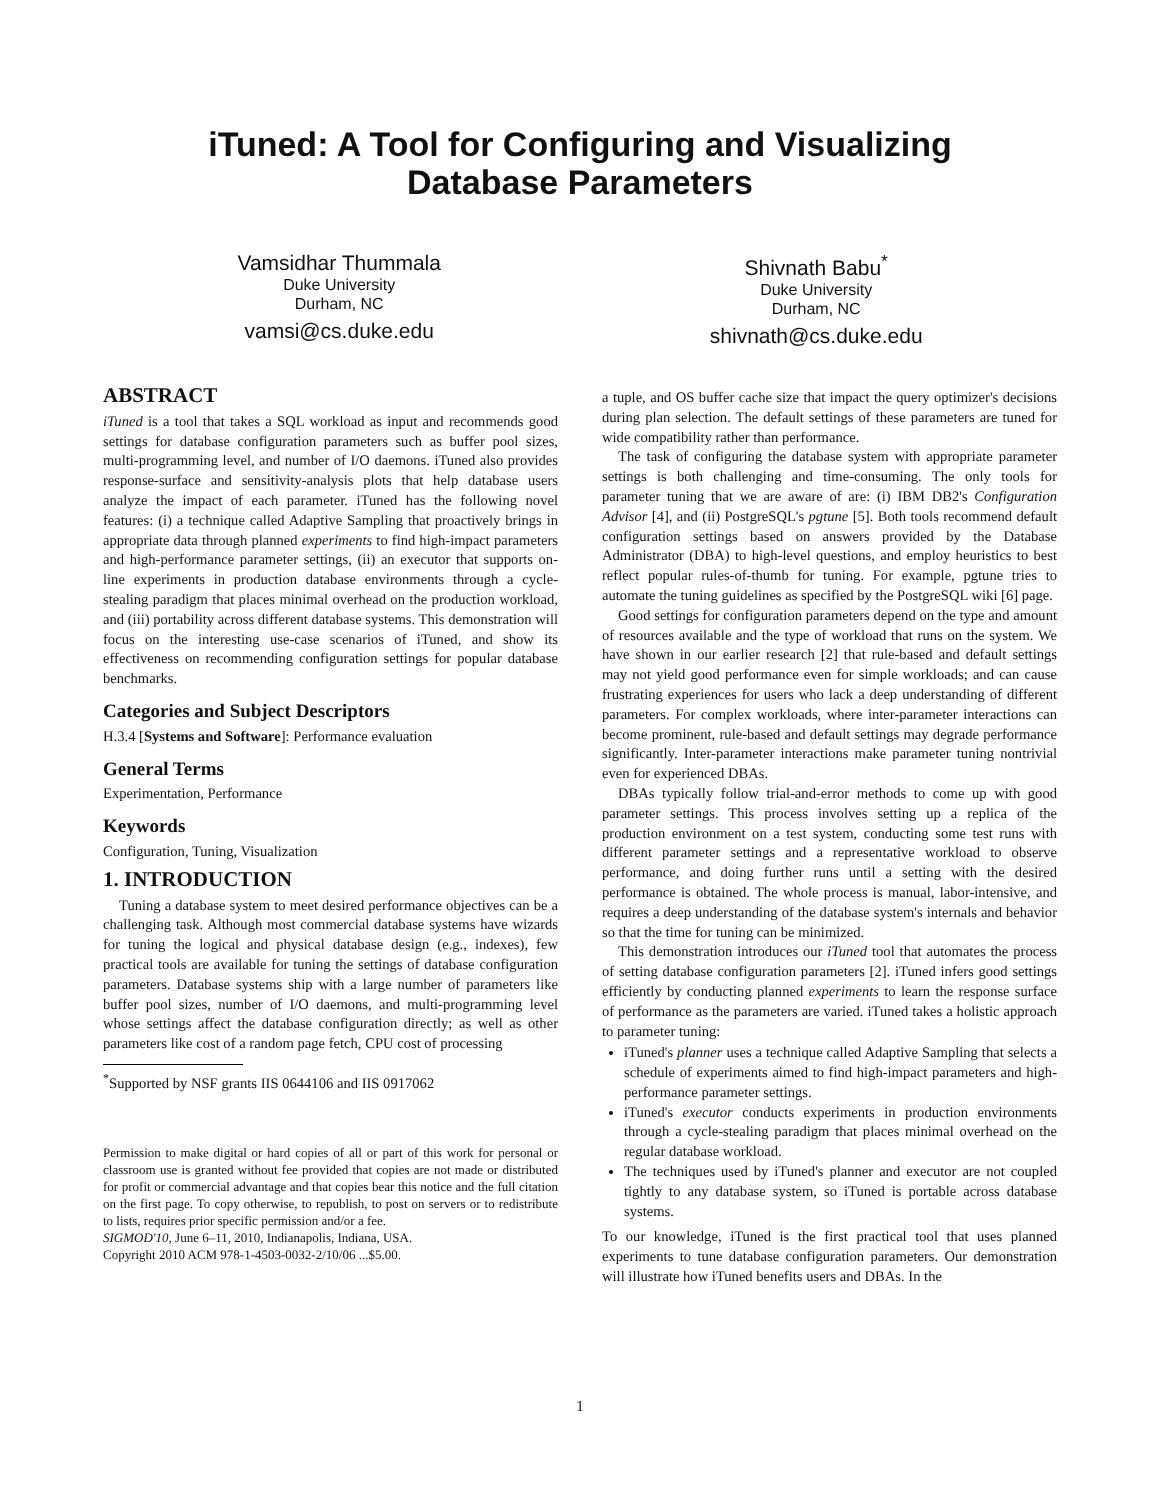iTuned: A Tool for Configuring and Visualizing
Database Parameters
Vamsidhar Thummala
Duke University
Durham, NC
vamsi@cs.duke.edu
Shivnath Babu<sup>*</sup>
Duke University
Durham, NC
shivnath@cs.duke.edu
ABSTRACT
iTuned is a tool that takes a SQL workload as input and recommends good settings for database configuration parameters such as buffer pool sizes, multi-programming level, and number of I/O daemons. iTuned also provides response-surface and sensitivity-analysis plots that help database users analyze the impact of each parameter. iTuned has the following novel features: (i) a technique called Adaptive Sampling that proactively brings in appropriate data through planned experiments to find high-impact parameters and high-performance parameter settings, (ii) an executor that supports on-line experiments in production database environments through a cycle-stealing paradigm that places minimal overhead on the production workload, and (iii) portability across different database systems. This demonstration will focus on the interesting use-case scenarios of iTuned, and show its effectiveness on recommending configuration settings for popular database benchmarks.
Categories and Subject Descriptors
H.3.4 [Systems and Software]: Performance evaluation
General Terms
Experimentation, Performance
Keywords
Configuration, Tuning, Visualization
1. INTRODUCTION
Tuning a database system to meet desired performance objectives can be a challenging task. Although most commercial database systems have wizards for tuning the logical and physical database design (e.g., indexes), few practical tools are available for tuning the settings of database configuration parameters. Database systems ship with a large number of parameters like buffer pool sizes, number of I/O daemons, and multi-programming level whose settings affect the database configuration directly; as well as other parameters like cost of a random page fetch, CPU cost of processing
<sup>*</sup> Supported by NSF grants IIS 0644106 and IIS 0917062
Permission to make digital or hard copies of all or part of this work for personal or classroom use is granted without fee provided that copies are not made or distributed for profit or commercial advantage and that copies bear this notice and the full citation on the first page. To copy otherwise, to republish, to post on servers or to redistribute to lists, requires prior specific permission and/or a fee.
SIGMOD'10, June 6–11, 2010, Indianapolis, Indiana, USA.
Copyright 2010 ACM 978-1-4503-0032-2/10/06 ...$5.00.
a tuple, and OS buffer cache size that impact the query optimizer's decisions during plan selection. The default settings of these parameters are tuned for wide compatibility rather than performance.
The task of configuring the database system with appropriate parameter settings is both challenging and time-consuming. The only tools for parameter tuning that we are aware of are: (i) IBM DB2's Configuration Advisor [4], and (ii) PostgreSQL's pgtune [5]. Both tools recommend default configuration settings based on answers provided by the Database Administrator (DBA) to high-level questions, and employ heuristics to best reflect popular rules-of-thumb for tuning. For example, pgtune tries to automate the tuning guidelines as specified by the PostgreSQL wiki [6] page.
Good settings for configuration parameters depend on the type and amount of resources available and the type of workload that runs on the system. We have shown in our earlier research [2] that rule-based and default settings may not yield good performance even for simple workloads; and can cause frustrating experiences for users who lack a deep understanding of different parameters. For complex workloads, where inter-parameter interactions can become prominent, rule-based and default settings may degrade performance significantly. Inter-parameter interactions make parameter tuning nontrivial even for experienced DBAs.
DBAs typically follow trial-and-error methods to come up with good parameter settings. This process involves setting up a replica of the production environment on a test system, conducting some test runs with different parameter settings and a representative workload to observe performance, and doing further runs until a setting with the desired performance is obtained. The whole process is manual, labor-intensive, and requires a deep understanding of the database system's internals and behavior so that the time for tuning can be minimized.
This demonstration introduces our iTuned tool that automates the process of setting database configuration parameters [2]. iTuned infers good settings efficiently by conducting planned experiments to learn the response surface of performance as the parameters are varied. iTuned takes a holistic approach to parameter tuning:
iTuned's planner uses a technique called Adaptive Sampling that selects a schedule of experiments aimed to find high-impact parameters and high-performance parameter settings.
iTuned's executor conducts experiments in production environments through a cycle-stealing paradigm that places minimal overhead on the regular database workload.
The techniques used by iTuned's planner and executor are not coupled tightly to any database system, so iTuned is portable across database systems.
To our knowledge, iTuned is the first practical tool that uses planned experiments to tune database configuration parameters. Our demonstration will illustrate how iTuned benefits users and DBAs. In the
1